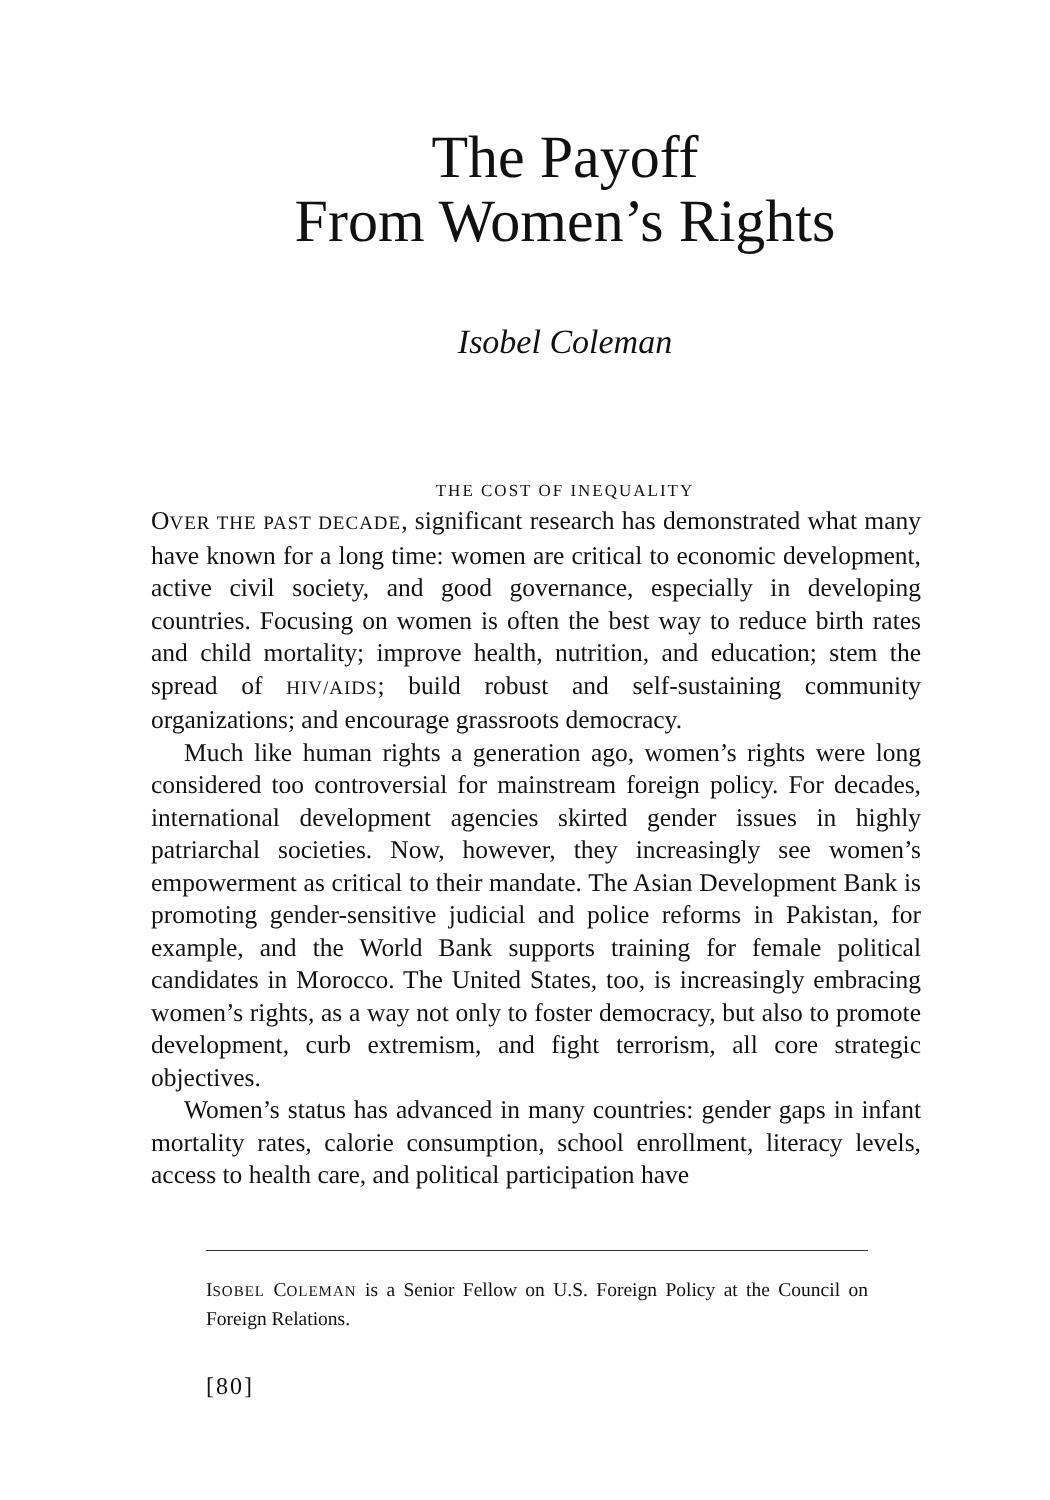The Payoff
From Women’s Rights
Isobel Coleman
THE COST OF INEQUALITY
OVER THE PAST DECADE, significant research has demonstrated what many have known for a long time: women are critical to economic development, active civil society, and good governance, especially in developing countries. Focusing on women is often the best way to reduce birth rates and child mortality; improve health, nutrition, and education; stem the spread of HIV/AIDS; build robust and self-sustaining community organizations; and encourage grassroots democracy.
Much like human rights a generation ago, women’s rights were long considered too controversial for mainstream foreign policy. For decades, international development agencies skirted gender issues in highly patriarchal societies. Now, however, they increasingly see women’s empowerment as critical to their mandate. The Asian Development Bank is promoting gender-sensitive judicial and police reforms in Pakistan, for example, and the World Bank supports training for female political candidates in Morocco. The United States, too, is increasingly embracing women’s rights, as a way not only to foster democracy, but also to promote development, curb extremism, and fight terrorism, all core strategic objectives.
Women’s status has advanced in many countries: gender gaps in infant mortality rates, calorie consumption, school enrollment, literacy levels, access to health care, and political participation have
ISOBEL COLEMAN is a Senior Fellow on U.S. Foreign Policy at the Council on Foreign Relations.
[80]